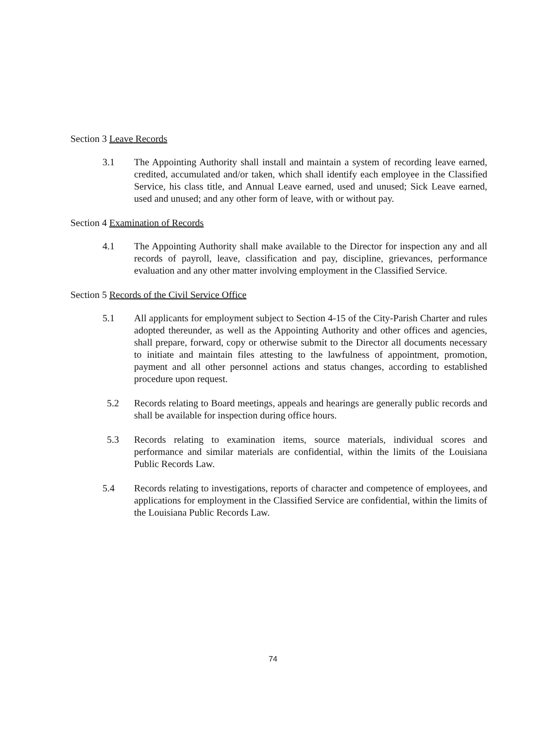Section 3 Leave Records
3.1 The Appointing Authority shall install and maintain a system of recording leave earned, credited, accumulated and/or taken, which shall identify each employee in the Classified Service, his class title, and Annual Leave earned, used and unused; Sick Leave earned, used and unused; and any other form of leave, with or without pay.
Section 4 Examination of Records
4.1 The Appointing Authority shall make available to the Director for inspection any and all records of payroll, leave, classification and pay, discipline, grievances, performance evaluation and any other matter involving employment in the Classified Service.
Section 5 Records of the Civil Service Office
5.1 All applicants for employment subject to Section 4-15 of the City-Parish Charter and rules adopted thereunder, as well as the Appointing Authority and other offices and agencies, shall prepare, forward, copy or otherwise submit to the Director all documents necessary to initiate and maintain files attesting to the lawfulness of appointment, promotion, payment and all other personnel actions and status changes, according to established procedure upon request.
5.2 Records relating to Board meetings, appeals and hearings are generally public records and shall be available for inspection during office hours.
5.3 Records relating to examination items, source materials, individual scores and performance and similar materials are confidential, within the limits of the Louisiana Public Records Law.
5.4 Records relating to investigations, reports of character and competence of employees, and applications for employment in the Classified Service are confidential, within the limits of the Louisiana Public Records Law.
74